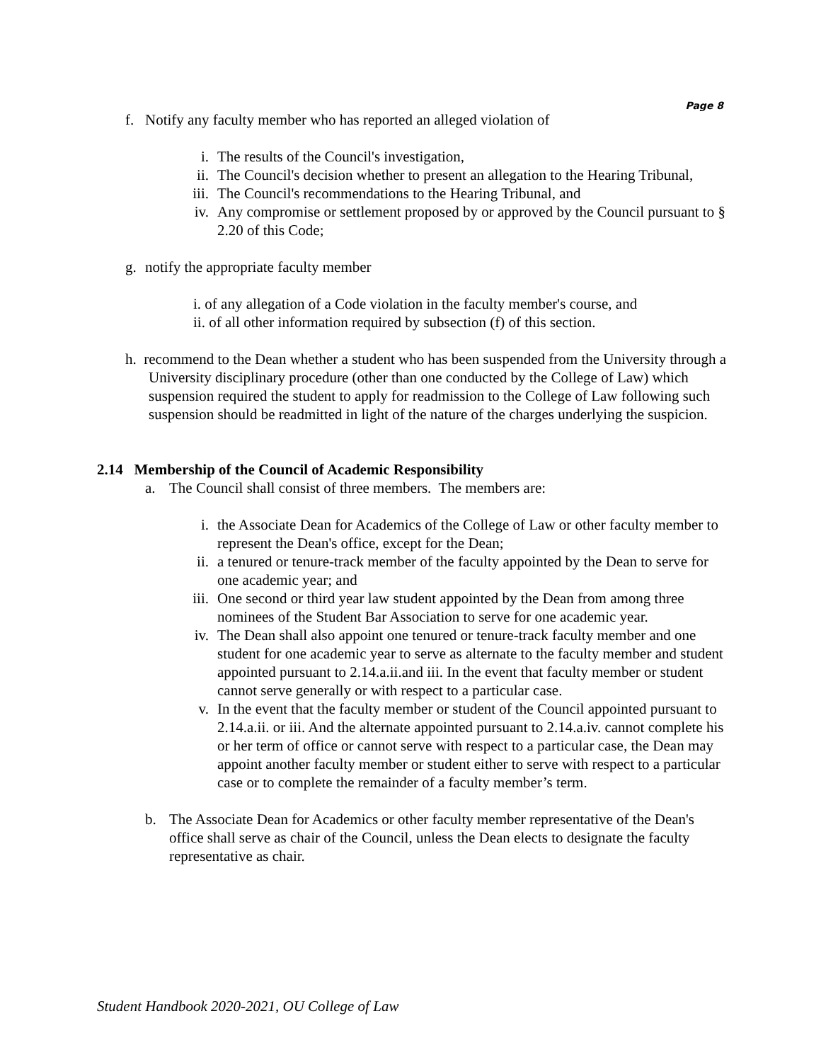Page 8
f. Notify any faculty member who has reported an alleged violation of
i. The results of the Council's investigation,
ii. The Council's decision whether to present an allegation to the Hearing Tribunal,
iii. The Council's recommendations to the Hearing Tribunal, and
iv. Any compromise or settlement proposed by or approved by the Council pursuant to § 2.20 of this Code;
g. notify the appropriate faculty member
i. of any allegation of a Code violation in the faculty member's course, and
ii. of all other information required by subsection (f) of this section.
h. recommend to the Dean whether a student who has been suspended from the University through a University disciplinary procedure (other than one conducted by the College of Law) which suspension required the student to apply for readmission to the College of Law following such suspension should be readmitted in light of the nature of the charges underlying the suspicion.
2.14 Membership of the Council of Academic Responsibility
a. The Council shall consist of three members. The members are:
i. the Associate Dean for Academics of the College of Law or other faculty member to represent the Dean's office, except for the Dean;
ii. a tenured or tenure-track member of the faculty appointed by the Dean to serve for one academic year; and
iii. One second or third year law student appointed by the Dean from among three nominees of the Student Bar Association to serve for one academic year.
iv. The Dean shall also appoint one tenured or tenure-track faculty member and one student for one academic year to serve as alternate to the faculty member and student appointed pursuant to 2.14.a.ii.and iii. In the event that faculty member or student cannot serve generally or with respect to a particular case.
v. In the event that the faculty member or student of the Council appointed pursuant to 2.14.a.ii. or iii. And the alternate appointed pursuant to 2.14.a.iv. cannot complete his or her term of office or cannot serve with respect to a particular case, the Dean may appoint another faculty member or student either to serve with respect to a particular case or to complete the remainder of a faculty member’s term.
b. The Associate Dean for Academics or other faculty member representative of the Dean's office shall serve as chair of the Council, unless the Dean elects to designate the faculty representative as chair.
Student Handbook 2020-2021, OU College of Law